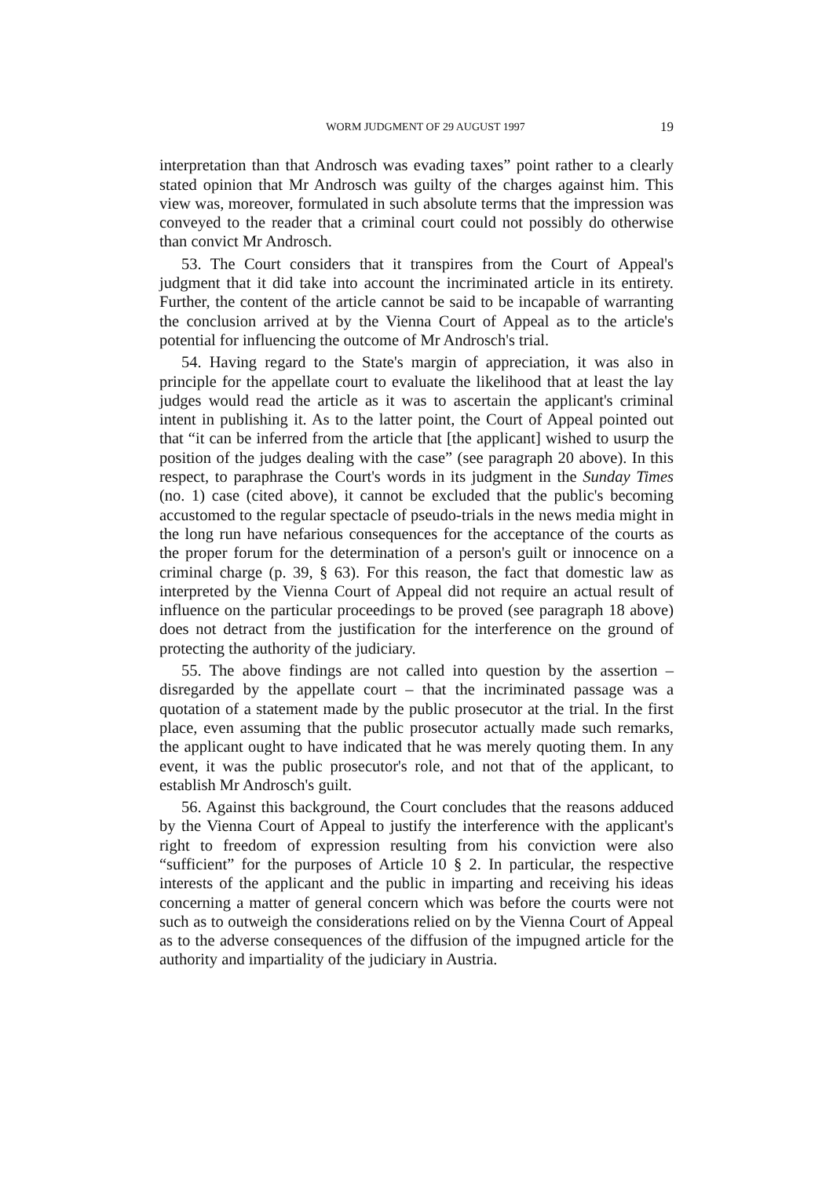WORM JUDGMENT OF 29 AUGUST 1997 19
interpretation than that Androsch was evading taxes” point rather to a clearly stated opinion that Mr Androsch was guilty of the charges against him. This view was, moreover, formulated in such absolute terms that the impression was conveyed to the reader that a criminal court could not possibly do otherwise than convict Mr Androsch.
53. The Court considers that it transpires from the Court of Appeal's judgment that it did take into account the incriminated article in its entirety. Further, the content of the article cannot be said to be incapable of warranting the conclusion arrived at by the Vienna Court of Appeal as to the article's potential for influencing the outcome of Mr Androsch's trial.
54. Having regard to the State's margin of appreciation, it was also in principle for the appellate court to evaluate the likelihood that at least the lay judges would read the article as it was to ascertain the applicant's criminal intent in publishing it. As to the latter point, the Court of Appeal pointed out that “it can be inferred from the article that [the applicant] wished to usurp the position of the judges dealing with the case” (see paragraph 20 above). In this respect, to paraphrase the Court's words in its judgment in the Sunday Times (no. 1) case (cited above), it cannot be excluded that the public's becoming accustomed to the regular spectacle of pseudo-trials in the news media might in the long run have nefarious consequences for the acceptance of the courts as the proper forum for the determination of a person's guilt or innocence on a criminal charge (p. 39, § 63). For this reason, the fact that domestic law as interpreted by the Vienna Court of Appeal did not require an actual result of influence on the particular proceedings to be proved (see paragraph 18 above) does not detract from the justification for the interference on the ground of protecting the authority of the judiciary.
55. The above findings are not called into question by the assertion – disregarded by the appellate court – that the incriminated passage was a quotation of a statement made by the public prosecutor at the trial. In the first place, even assuming that the public prosecutor actually made such remarks, the applicant ought to have indicated that he was merely quoting them. In any event, it was the public prosecutor's role, and not that of the applicant, to establish Mr Androsch's guilt.
56. Against this background, the Court concludes that the reasons adduced by the Vienna Court of Appeal to justify the interference with the applicant's right to freedom of expression resulting from his conviction were also “sufficient” for the purposes of Article 10 § 2. In particular, the respective interests of the applicant and the public in imparting and receiving his ideas concerning a matter of general concern which was before the courts were not such as to outweigh the considerations relied on by the Vienna Court of Appeal as to the adverse consequences of the diffusion of the impugned article for the authority and impartiality of the judiciary in Austria.